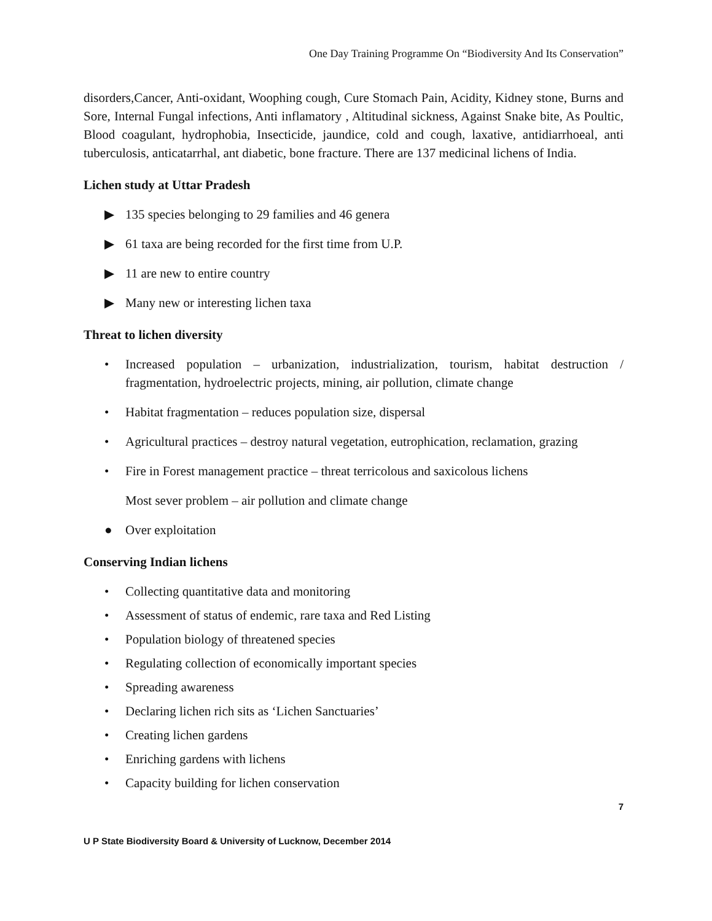One Day Training Programme On “Biodiversity And Its Conservation”
disorders,Cancer, Anti-oxidant, Woophing cough, Cure Stomach Pain, Acidity, Kidney stone, Burns and Sore, Internal Fungal infections, Anti inflamatory , Altitudinal sickness, Against Snake bite, As Poultic, Blood coagulant, hydrophobia, Insecticide, jaundice, cold and cough, laxative, antidiarrhoeal, anti tuberculosis, anticatarrhal, ant diabetic, bone fracture. There are 137 medicinal lichens of India.
Lichen study at Uttar Pradesh
▶ 135 species belonging to 29 families and 46 genera
▶ 61 taxa are being recorded for the first time from U.P.
▶ 11 are new to entire country
▶ Many new or interesting lichen taxa
Threat to lichen diversity
• Increased population – urbanization, industrialization, tourism, habitat destruction / fragmentation, hydroelectric projects, mining, air pollution, climate change
• Habitat fragmentation – reduces population size, dispersal
• Agricultural practices – destroy natural vegetation, eutrophication, reclamation, grazing
• Fire in Forest management practice – threat terricolous and saxicolous lichens
Most sever problem – air pollution and climate change
● Over exploitation
Conserving Indian lichens
• Collecting quantitative data and monitoring
• Assessment of status of endemic, rare taxa and Red Listing
• Population biology of threatened species
• Regulating collection of economically important species
• Spreading awareness
• Declaring lichen rich sits as ‘Lichen Sanctuaries’
• Creating lichen gardens
• Enriching gardens with lichens
• Capacity building for lichen conservation
7
U P State Biodiversity Board & University of Lucknow, December 2014